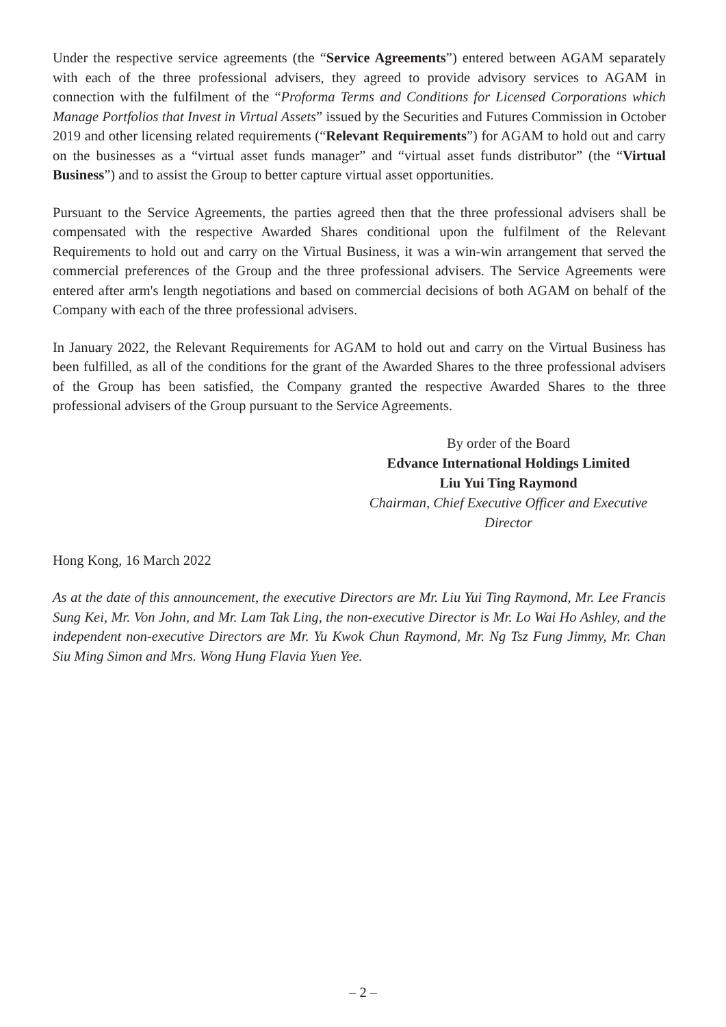Under the respective service agreements (the “Service Agreements”) entered between AGAM separately with each of the three professional advisers, they agreed to provide advisory services to AGAM in connection with the fulfilment of the “Proforma Terms and Conditions for Licensed Corporations which Manage Portfolios that Invest in Virtual Assets” issued by the Securities and Futures Commission in October 2019 and other licensing related requirements (“Relevant Requirements”) for AGAM to hold out and carry on the businesses as a “virtual asset funds manager” and “virtual asset funds distributor” (the “Virtual Business”) and to assist the Group to better capture virtual asset opportunities.
Pursuant to the Service Agreements, the parties agreed then that the three professional advisers shall be compensated with the respective Awarded Shares conditional upon the fulfilment of the Relevant Requirements to hold out and carry on the Virtual Business, it was a win-win arrangement that served the commercial preferences of the Group and the three professional advisers. The Service Agreements were entered after arm's length negotiations and based on commercial decisions of both AGAM on behalf of the Company with each of the three professional advisers.
In January 2022, the Relevant Requirements for AGAM to hold out and carry on the Virtual Business has been fulfilled, as all of the conditions for the grant of the Awarded Shares to the three professional advisers of the Group has been satisfied, the Company granted the respective Awarded Shares to the three professional advisers of the Group pursuant to the Service Agreements.
By order of the Board
Edvance International Holdings Limited
Liu Yui Ting Raymond
Chairman, Chief Executive Officer and Executive Director
Hong Kong, 16 March 2022
As at the date of this announcement, the executive Directors are Mr. Liu Yui Ting Raymond, Mr. Lee Francis Sung Kei, Mr. Von John, and Mr. Lam Tak Ling, the non-executive Director is Mr. Lo Wai Ho Ashley, and the independent non-executive Directors are Mr. Yu Kwok Chun Raymond, Mr. Ng Tsz Fung Jimmy, Mr. Chan Siu Ming Simon and Mrs. Wong Hung Flavia Yuen Yee.
– 2 –